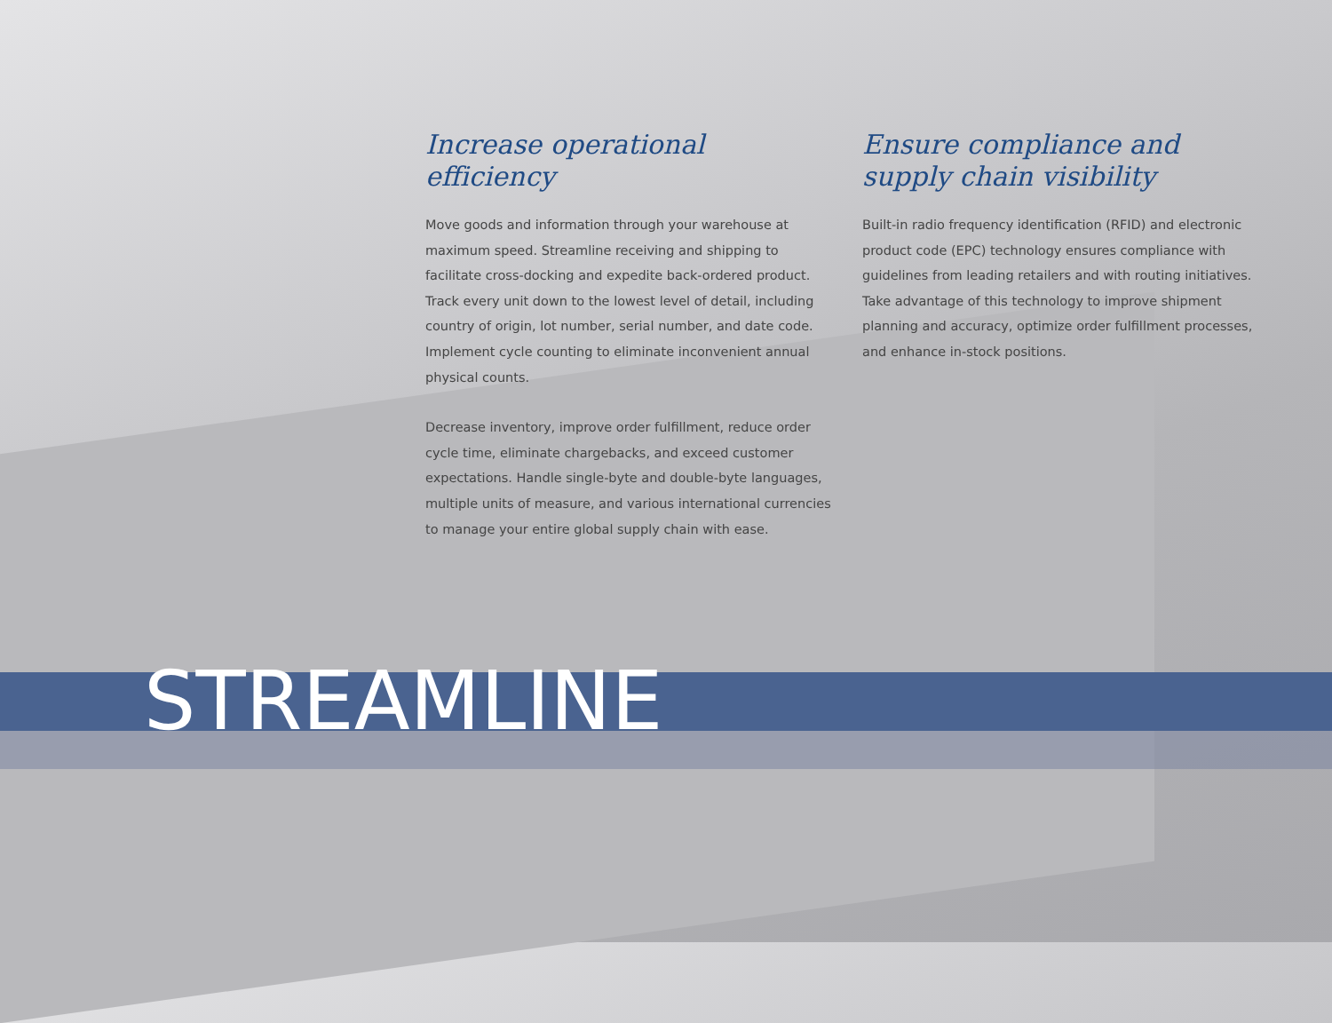Increase operational efficiency
Move goods and information through your warehouse at maximum speed. Streamline receiving and shipping to facilitate cross-docking and expedite back-ordered product. Track every unit down to the lowest level of detail, including country of origin, lot number, serial number, and date code. Implement cycle counting to eliminate inconvenient annual physical counts.
Decrease inventory, improve order fulfillment, reduce order cycle time, eliminate chargebacks, and exceed customer expectations. Handle single-byte and double-byte languages, multiple units of measure, and various international currencies to manage your entire global supply chain with ease.
Ensure compliance and supply chain visibility
Built-in radio frequency identification (RFID) and electronic product code (EPC) technology ensures compliance with guidelines from leading retailers and with routing initiatives. Take advantage of this technology to improve shipment planning and accuracy, optimize order fulfillment processes, and enhance in-stock positions.
STREAMLINE